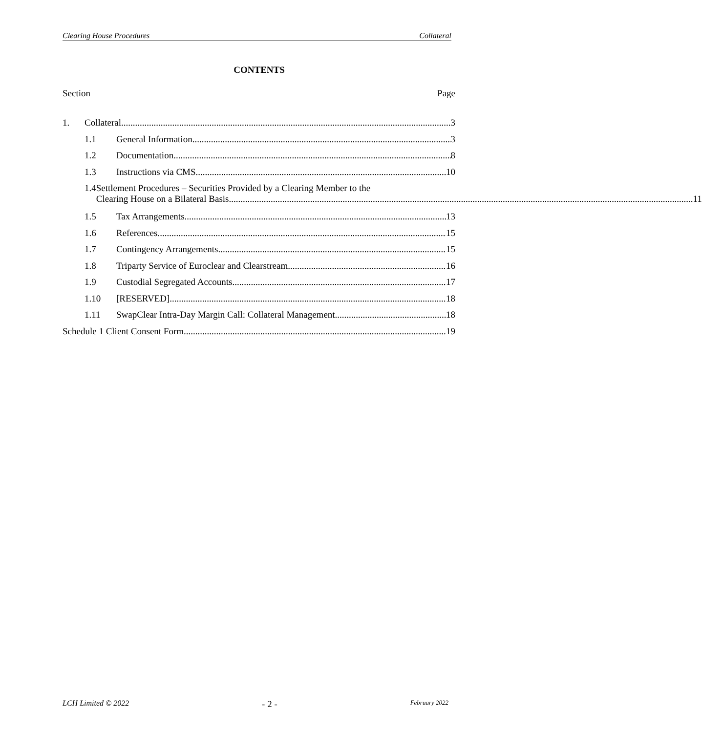Clearing House Procedures Collateral
CONTENTS
Section Page
1. Collateral 3
1.1 General Information 3
1.2 Documentation 8
1.3 Instructions via CMS 10
1.4 Settlement Procedures – Securities Provided by a Clearing Member to the
Clearing House on a Bilateral Basis 11
1.5 Tax Arrangements 13
1.6 References 15
1.7 Contingency Arrangements 15
1.8 Triparty Service of Euroclear and Clearstream 16
1.9 Custodial Segregated Accounts 17
1.10 [RESERVED] 18
1.11 SwapClear Intra-Day Margin Call: Collateral Management 18
Schedule 1 Client Consent Form 19
LCH Limited © 2022 - 2 - February 2022